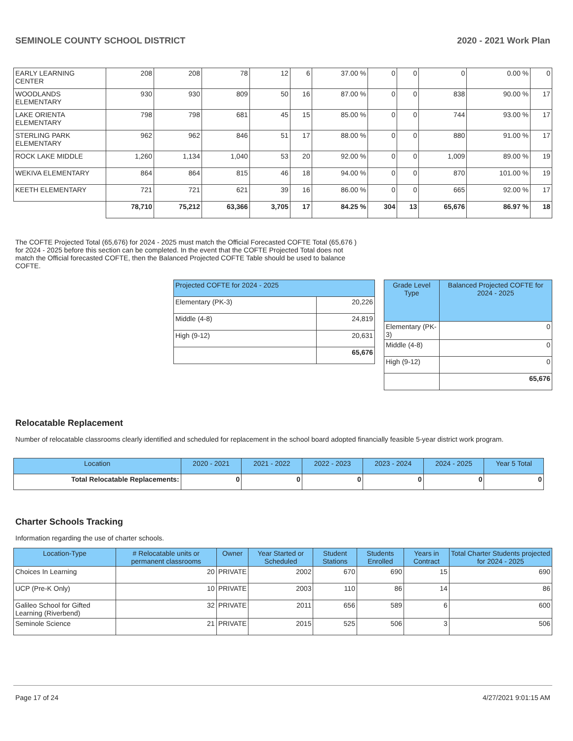SEMINOLE COUNTY SCHOOL DISTRICT 2020 - 2021 Work Plan
| EARLY LEARNING CENTER | 208 | 208 | 78 | 12 | 6 | 37.00 % | 0 | 0 | 0 | 0.00 % | 0 |
| WOODLANDS ELEMENTARY | 930 | 930 | 809 | 50 | 16 | 87.00 % | 0 | 0 | 838 | 90.00 % | 17 |
| LAKE ORIENTA ELEMENTARY | 798 | 798 | 681 | 45 | 15 | 85.00 % | 0 | 0 | 744 | 93.00 % | 17 |
| STERLING PARK ELEMENTARY | 962 | 962 | 846 | 51 | 17 | 88.00 % | 0 | 0 | 880 | 91.00 % | 17 |
| ROCK LAKE MIDDLE | 1,260 | 1,134 | 1,040 | 53 | 20 | 92.00 % | 0 | 0 | 1,009 | 89.00 % | 19 |
| WEKIVA ELEMENTARY | 864 | 864 | 815 | 46 | 18 | 94.00 % | 0 | 0 | 870 | 101.00 % | 19 |
| KEETH ELEMENTARY | 721 | 721 | 621 | 39 | 16 | 86.00 % | 0 | 0 | 665 | 92.00 % | 17 |
| | 78,710 | 75,212 | 63,366 | 3,705 | 17 | 84.25 % | 304 | 13 | 65,676 | 86.97 % | 18 |
The COFTE Projected Total (65,676) for 2024 - 2025 must match the Official Forecasted COFTE Total (65,676 ) for 2024 - 2025 before this section can be completed. In the event that the COFTE Projected Total does not match the Official forecasted COFTE, then the Balanced Projected COFTE Table should be used to balance COFTE.
| Projected COFTE for 2024 - 2025 | |
| --- | --- |
| Elementary (PK-3) | 20,226 |
| Middle (4-8) | 24,819 |
| High (9-12) | 20,631 |
| | 65,676 |
| Grade Level Type | Balanced Projected COFTE for 2024 - 2025 |
| --- | --- |
| Elementary (PK-3) | 0 |
| Middle (4-8) | 0 |
| High (9-12) | 0 |
| | 65,676 |
Relocatable Replacement
Number of relocatable classrooms clearly identified and scheduled for replacement in the school board adopted financially feasible 5-year district work program.
| Location | 2020 - 2021 | 2021 - 2022 | 2022 - 2023 | 2023 - 2024 | 2024 - 2025 | Year 5 Total |
| --- | --- | --- | --- | --- | --- | --- |
| Total Relocatable Replacements: | 0 | 0 | 0 | 0 | 0 | 0 |
Charter Schools Tracking
Information regarding the use of charter schools.
| Location-Type | # Relocatable units or permanent classrooms | Owner | Year Started or Scheduled | Student Stations | Students Enrolled | Years in Contract | Total Charter Students projected for 2024 - 2025 |
| --- | --- | --- | --- | --- | --- | --- | --- |
| Choices In Learning | 20 | PRIVATE | 2002 | 670 | 690 | 15 | 690 |
| UCP (Pre-K Only) | 10 | PRIVATE | 2003 | 110 | 86 | 14 | 86 |
| Galileo School for Gifted Learning (Riverbend) | 32 | PRIVATE | 2011 | 656 | 589 | 6 | 600 |
| Seminole Science | 21 | PRIVATE | 2015 | 525 | 506 | 3 | 506 |
Page 17 of 24 4/27/2021 9:01:15 AM